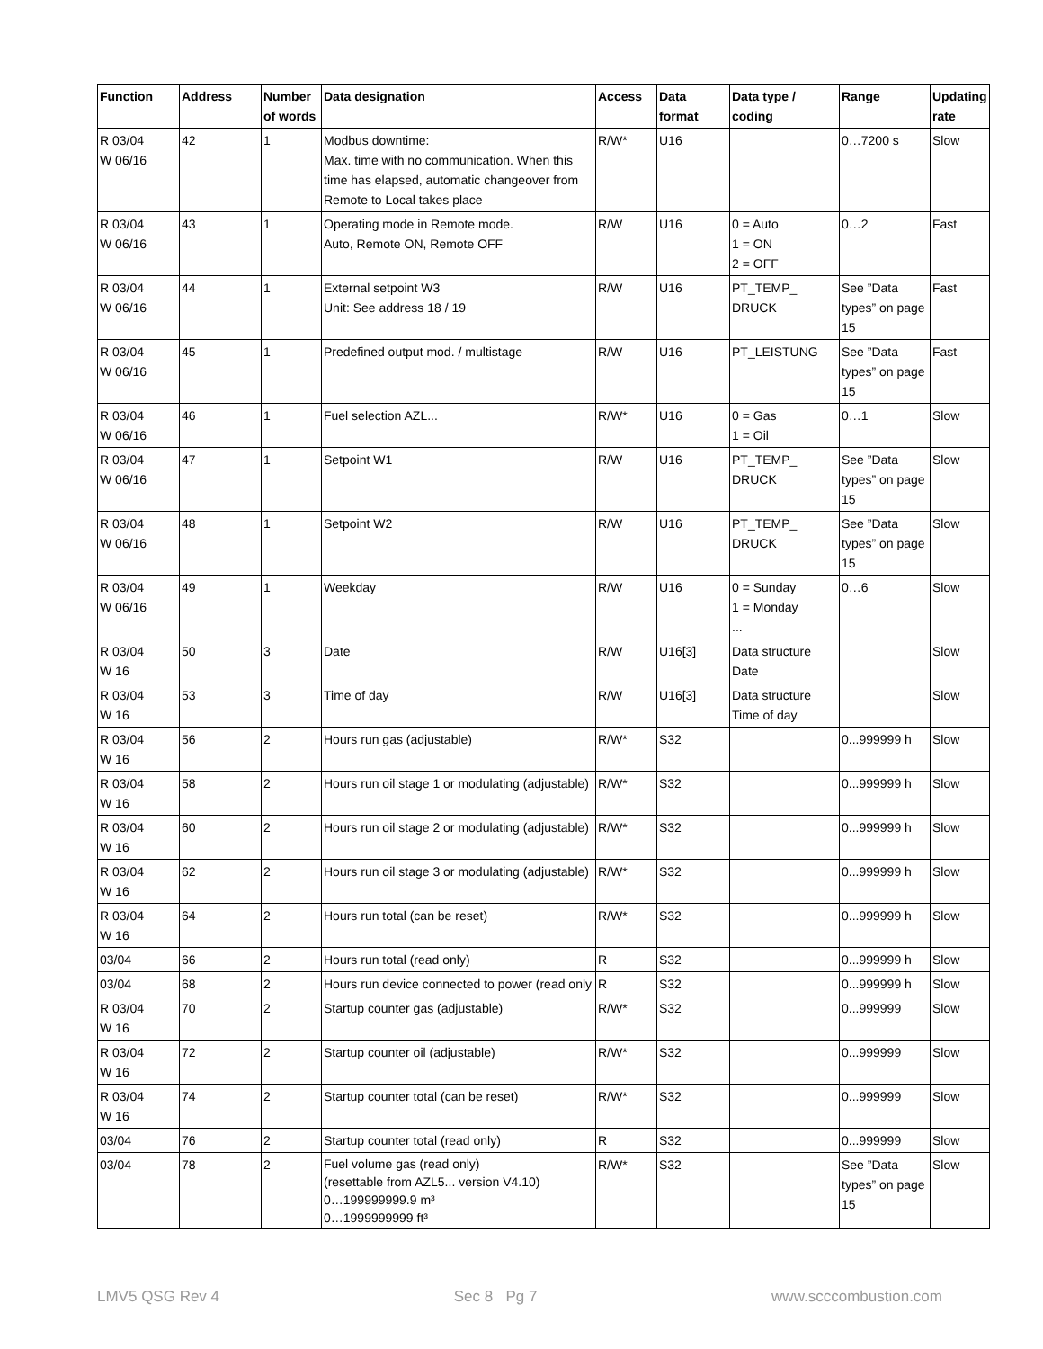| Function | Address | Number of words | Data designation | Access | Data format | Data type / coding | Range | Updating rate |
| --- | --- | --- | --- | --- | --- | --- | --- | --- |
| R 03/04 W 06/16 | 42 | 1 | Modbus downtime: Max. time with no communication. When this time has elapsed, automatic changeover from Remote to Local takes place | R/W* | U16 | | 0…7200 s | Slow |
| R 03/04 W 06/16 | 43 | 1 | Operating mode in Remote mode. Auto, Remote ON, Remote OFF | R/W | U16 | 0 = Auto 1 = ON 2 = OFF | 0…2 | Fast |
| R 03/04 W 06/16 | 44 | 1 | External setpoint W3 Unit: See address 18 / 19 | R/W | U16 | PT_TEMP_ DRUCK | See ”Data types” on page 15 | Fast |
| R 03/04 W 06/16 | 45 | 1 | Predefined output mod. / multistage | R/W | U16 | PT_LEISTUNG | See ”Data types” on page 15 | Fast |
| R 03/04 W 06/16 | 46 | 1 | Fuel selection AZL... | R/W* | U16 | 0 = Gas 1 = Oil | 0…1 | Slow |
| R 03/04 W 06/16 | 47 | 1 | Setpoint W1 | R/W | U16 | PT_TEMP_ DRUCK | See ”Data types” on page 15 | Slow |
| R 03/04 W 06/16 | 48 | 1 | Setpoint W2 | R/W | U16 | PT_TEMP_ DRUCK | See ”Data types” on page 15 | Slow |
| R 03/04 W 06/16 | 49 | 1 | Weekday | R/W | U16 | 0 = Sunday 1 = Monday ... | 0…6 | Slow |
| R 03/04 W 16 | 50 | 3 | Date | R/W | U16[3] | Data structure Date | | Slow |
| R 03/04 W 16 | 53 | 3 | Time of day | R/W | U16[3] | Data structure Time of day | | Slow |
| R 03/04 W 16 | 56 | 2 | Hours run gas (adjustable) | R/W* | S32 | | 0...999999 h | Slow |
| R 03/04 W 16 | 58 | 2 | Hours run oil stage 1 or modulating (adjustable) | R/W* | S32 | | 0...999999 h | Slow |
| R 03/04 W 16 | 60 | 2 | Hours run oil stage 2 or modulating (adjustable) | R/W* | S32 | | 0...999999 h | Slow |
| R 03/04 W 16 | 62 | 2 | Hours run oil stage 3 or modulating (adjustable) | R/W* | S32 | | 0...999999 h | Slow |
| R 03/04 W 16 | 64 | 2 | Hours run total (can be reset) | R/W* | S32 | | 0...999999 h | Slow |
| 03/04 | 66 | 2 | Hours run total (read only) | R | S32 | | 0...999999 h | Slow |
| 03/04 | 68 | 2 | Hours run device connected to power (read only | R | S32 | | 0...999999 h | Slow |
| R 03/04 W 16 | 70 | 2 | Startup counter gas (adjustable) | R/W* | S32 | | 0...999999 | Slow |
| R 03/04 W 16 | 72 | 2 | Startup counter oil (adjustable) | R/W* | S32 | | 0...999999 | Slow |
| R 03/04 W 16 | 74 | 2 | Startup counter total (can be reset) | R/W* | S32 | | 0...999999 | Slow |
| 03/04 | 76 | 2 | Startup counter total (read only) | R | S32 | | 0...999999 | Slow |
| 03/04 | 78 | 2 | Fuel volume gas (read only) (resettable from AZL5... version V4.10) 0…199999999.9 m³ 0…1999999999 ft³ | R/W* | S32 | | See ”Data types” on page 15 | Slow |
LMV5 QSG Rev 4 Sec 8 Pg 7 www.scccombustion.com